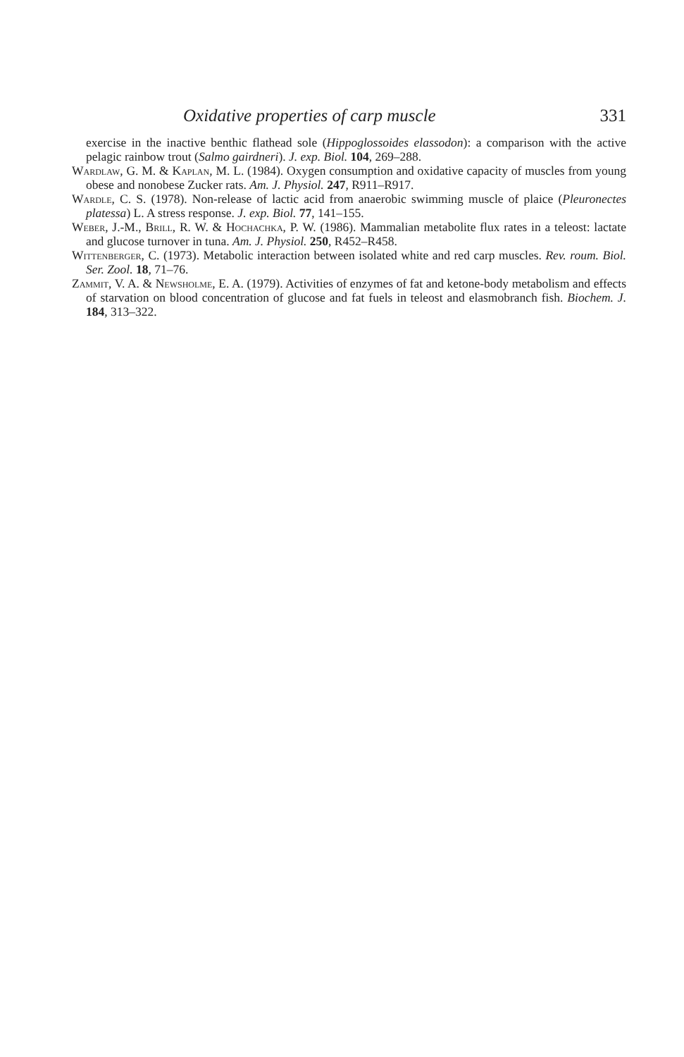Oxidative properties of carp muscle 331
exercise in the inactive benthic flathead sole (Hippoglossoides elassodon): a comparison with the active pelagic rainbow trout (Salmo gairdneri). J. exp. Biol. 104, 269–288.
Wardlaw, G. M. & Kaplan, M. L. (1984). Oxygen consumption and oxidative capacity of muscles from young obese and nonobese Zucker rats. Am. J. Physiol. 247, R911–R917.
Wardle, C. S. (1978). Non-release of lactic acid from anaerobic swimming muscle of plaice (Pleuronectes platessa) L. A stress response. J. exp. Biol. 77, 141–155.
Weber, J.-M., Brill, R. W. & Hochachka, P. W. (1986). Mammalian metabolite flux rates in a teleost: lactate and glucose turnover in tuna. Am. J. Physiol. 250, R452–R458.
Wittenberger, C. (1973). Metabolic interaction between isolated white and red carp muscles. Rev. roum. Biol. Ser. Zool. 18, 71–76.
Zammit, V. A. & Newsholme, E. A. (1979). Activities of enzymes of fat and ketone-body metabolism and effects of starvation on blood concentration of glucose and fat fuels in teleost and elasmobranch fish. Biochem. J. 184, 313–322.